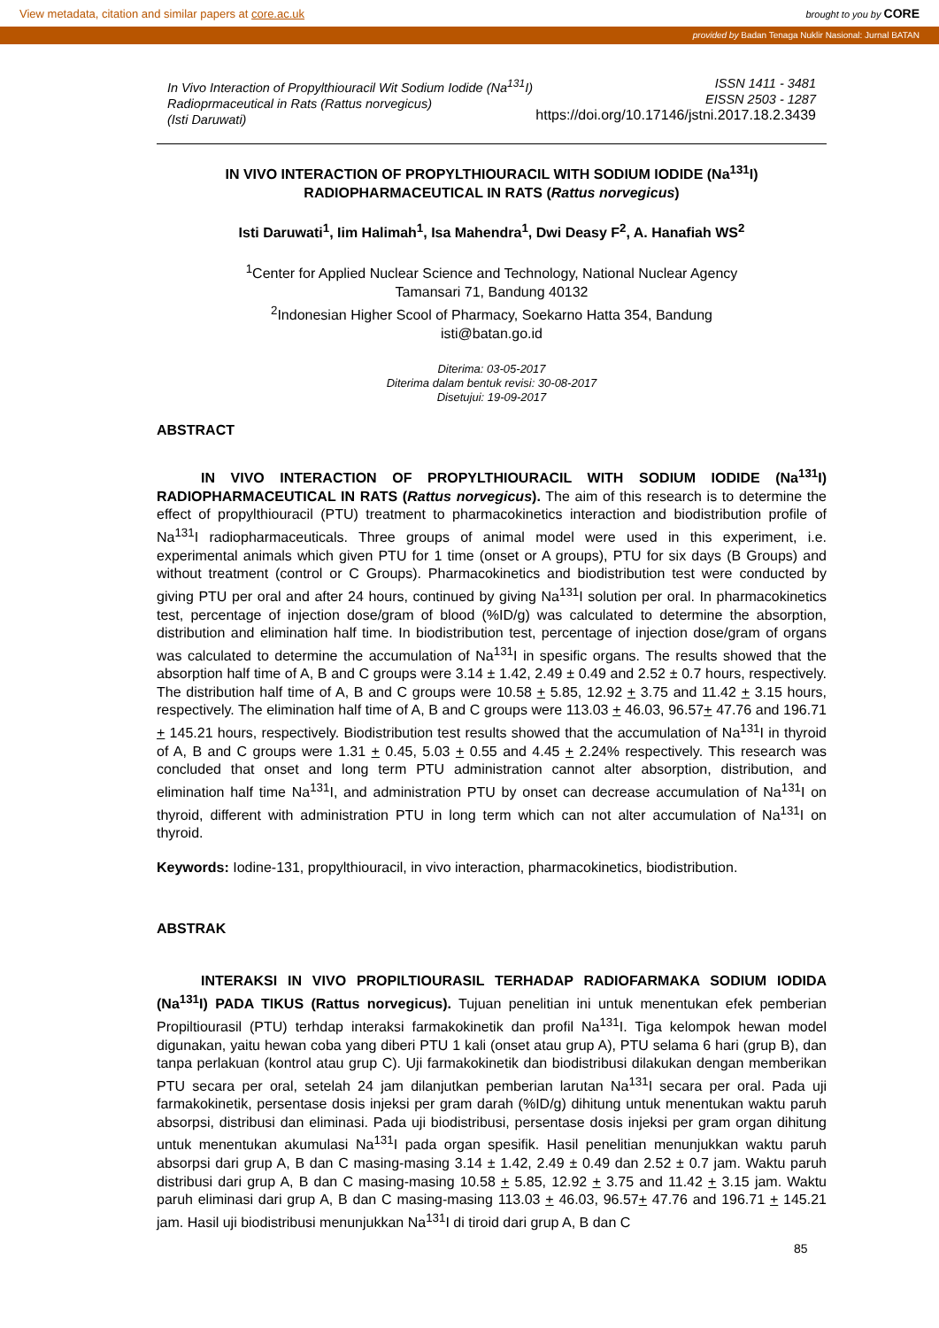View metadata, citation and similar papers at core.ac.uk brought to you by CORE
provided by Badan Tenaga Nuklir Nasional: Jurnal BATAN
In Vivo Interaction of Propylthiouracil Wit Sodium Iodide (Na<sup>131</sup>I)
Radioprmaceutical in Rats (Rattus norvegicus)
(Isti Daruwati)
ISSN 1411 - 3481
EISSN 2503 - 1287
https://doi.org/10.17146/jstni.2017.18.2.3439
IN VIVO INTERACTION OF PROPYLTHIOURACIL WITH SODIUM IODIDE (Na<sup>131</sup>I)
RADIOPHARMACEUTICAL IN RATS (Rattus norvegicus)
Isti Daruwati<sup>1</sup>, Iim Halimah<sup>1</sup>, Isa Mahendra<sup>1</sup>, Dwi Deasy F<sup>2</sup>, A. Hanafiah WS<sup>2</sup>
<sup>1</sup> Center for Applied Nuclear Science and Technology, National Nuclear Agency
Tamansari 71, Bandung 40132
<sup>2</sup> Indonesian Higher Scool of Pharmacy, Soekarno Hatta 354, Bandung
isti@batan.go.id
Diterima: 03-05-2017
Diterima dalam bentuk revisi: 30-08-2017
Disetujui: 19-09-2017
ABSTRACT
IN VIVO INTERACTION OF PROPYLTHIOURACIL WITH SODIUM IODIDE (Na<sup>131</sup>I) RADIOPHARMACEUTICAL IN RATS (Rattus norvegicus). The aim of this research is to determine the effect of propylthiouracil (PTU) treatment to pharmacokinetics interaction and biodistribution profile of Na<sup>131</sup>I radiopharmaceuticals. Three groups of animal model were used in this experiment, i.e. experimental animals which given PTU for 1 time (onset or A groups), PTU for six days (B Groups) and without treatment (control or C Groups). Pharmacokinetics and biodistribution test were conducted by giving PTU per oral and after 24 hours, continued by giving Na<sup>131</sup>I solution per oral. In pharmacokinetics test, percentage of injection dose/gram of blood (%ID/g) was calculated to determine the absorption, distribution and elimination half time. In biodistribution test, percentage of injection dose/gram of organs was calculated to determine the accumulation of Na<sup>131</sup>I in spesific organs. The results showed that the absorption half time of A, B and C groups were 3.14 ± 1.42, 2.49 ± 0.49 and 2.52 ± 0.7 hours, respectively. The distribution half time of A, B and C groups were 10.58 + 5.85, 12.92 + 3.75 and 11.42 + 3.15 hours, respectively. The elimination half time of A, B and C groups were 113.03 + 46.03, 96.57+ 47.76 and 196.71 + 145.21 hours, respectively. Biodistribution test results showed that the accumulation of Na<sup>131</sup>I in thyroid of A, B and C groups were 1.31 + 0.45, 5.03 + 0.55 and 4.45 + 2.24% respectively. This research was concluded that onset and long term PTU administration cannot alter absorption, distribution, and elimination half time Na<sup>131</sup>I, and administration PTU by onset can decrease accumulation of Na<sup>131</sup>I on thyroid, different with administration PTU in long term which can not alter accumulation of Na<sup>131</sup>I on thyroid.
Keywords: Iodine-131, propylthiouracil, in vivo interaction, pharmacokinetics, biodistribution.
ABSTRAK
INTERAKSI IN VIVO PROPILTIOURASIL TERHADAP RADIOFARMAKA SODIUM IODIDA (Na<sup>131</sup>I) PADA TIKUS (Rattus norvegicus). Tujuan penelitian ini untuk menentukan efek pemberian Propiltiourasil (PTU) terhdap interaksi farmakokinetik dan profil Na<sup>131</sup>I. Tiga kelompok hewan model digunakan, yaitu hewan coba yang diberi PTU 1 kali (onset atau grup A), PTU selama 6 hari (grup B), dan tanpa perlakuan (kontrol atau grup C). Uji farmakokinetik dan biodistribusi dilakukan dengan memberikan PTU secara per oral, setelah 24 jam dilanjutkan pemberian larutan Na<sup>131</sup>I secara per oral. Pada uji farmakokinetik, persentase dosis injeksi per gram darah (%ID/g) dihitung untuk menentukan waktu paruh absorpsi, distribusi dan eliminasi. Pada uji biodistribusi, persentase dosis injeksi per gram organ dihitung untuk menentukan akumulasi Na<sup>131</sup>I pada organ spesifik. Hasil penelitian menunjukkan waktu paruh absorpsi dari grup A, B dan C masing-masing 3.14 ± 1.42, 2.49 ± 0.49 dan 2.52 ± 0.7 jam. Waktu paruh distribusi dari grup A, B dan C masing-masing 10.58 + 5.85, 12.92 + 3.75 and 11.42 + 3.15 jam. Waktu paruh eliminasi dari grup A, B dan C masing-masing 113.03 + 46.03, 96.57+ 47.76 and 196.71 + 145.21 jam. Hasil uji biodistribusi menunjukkan Na<sup>131</sup>I di tiroid dari grup A, B dan C
85